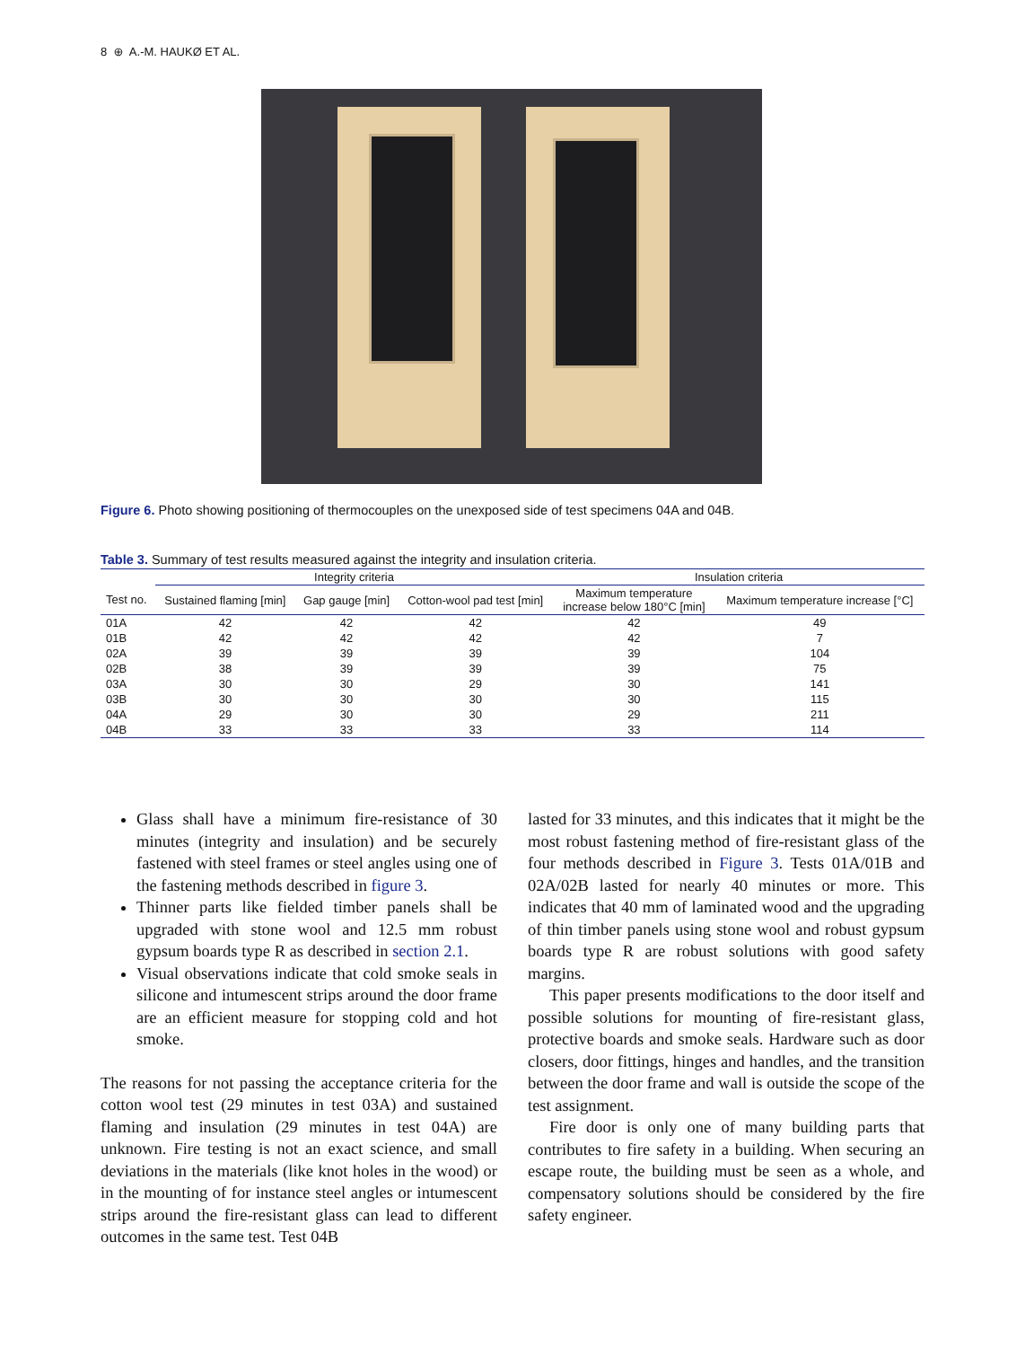8 ⊕ A.-M. HAUKØ ET AL.
Figure 6. Photo showing positioning of thermocouples on the unexposed side of test specimens 04A and 04B.
Table 3. Summary of test results measured against the integrity and insulation criteria.
| | Integrity criteria | | | Insulation criteria | |
| --- | --- | --- | --- | --- | --- |
| Test no. | Sustained flaming [min] | Gap gauge [min] | Cotton-wool pad test [min] | Maximum temperature increase below 180°C [min] | Maximum temperature increase [°C] |
| 01A | 42 | 42 | 42 | 42 | 49 |
| 01B | 42 | 42 | 42 | 42 | 7 |
| 02A | 39 | 39 | 39 | 39 | 104 |
| 02B | 38 | 39 | 39 | 39 | 75 |
| 03A | 30 | 30 | 29 | 30 | 141 |
| 03B | 30 | 30 | 30 | 30 | 115 |
| 04A | 29 | 30 | 30 | 29 | 211 |
| 04B | 33 | 33 | 33 | 33 | 114 |
Glass shall have a minimum fire-resistance of 30 minutes (integrity and insulation) and be securely fastened with steel frames or steel angles using one of the fastening methods described in figure 3.
Thinner parts like fielded timber panels shall be upgraded with stone wool and 12.5 mm robust gypsum boards type R as described in section 2.1.
Visual observations indicate that cold smoke seals in silicone and intumescent strips around the door frame are an efficient measure for stopping cold and hot smoke.
The reasons for not passing the acceptance criteria for the cotton wool test (29 minutes in test 03A) and sustained flaming and insulation (29 minutes in test 04A) are unknown. Fire testing is not an exact science, and small deviations in the materials (like knot holes in the wood) or in the mounting of for instance steel angles or intumescent strips around the fire-resistant glass can lead to different outcomes in the same test. Test 04B
lasted for 33 minutes, and this indicates that it might be the most robust fastening method of fire-resistant glass of the four methods described in Figure 3. Tests 01A/01B and 02A/02B lasted for nearly 40 minutes or more. This indicates that 40 mm of laminated wood and the upgrading of thin timber panels using stone wool and robust gypsum boards type R are robust solutions with good safety margins.
This paper presents modifications to the door itself and possible solutions for mounting of fire-resistant glass, protective boards and smoke seals. Hardware such as door closers, door fittings, hinges and handles, and the transition between the door frame and wall is outside the scope of the test assignment.
Fire door is only one of many building parts that contributes to fire safety in a building. When securing an escape route, the building must be seen as a whole, and compensatory solutions should be considered by the fire safety engineer.